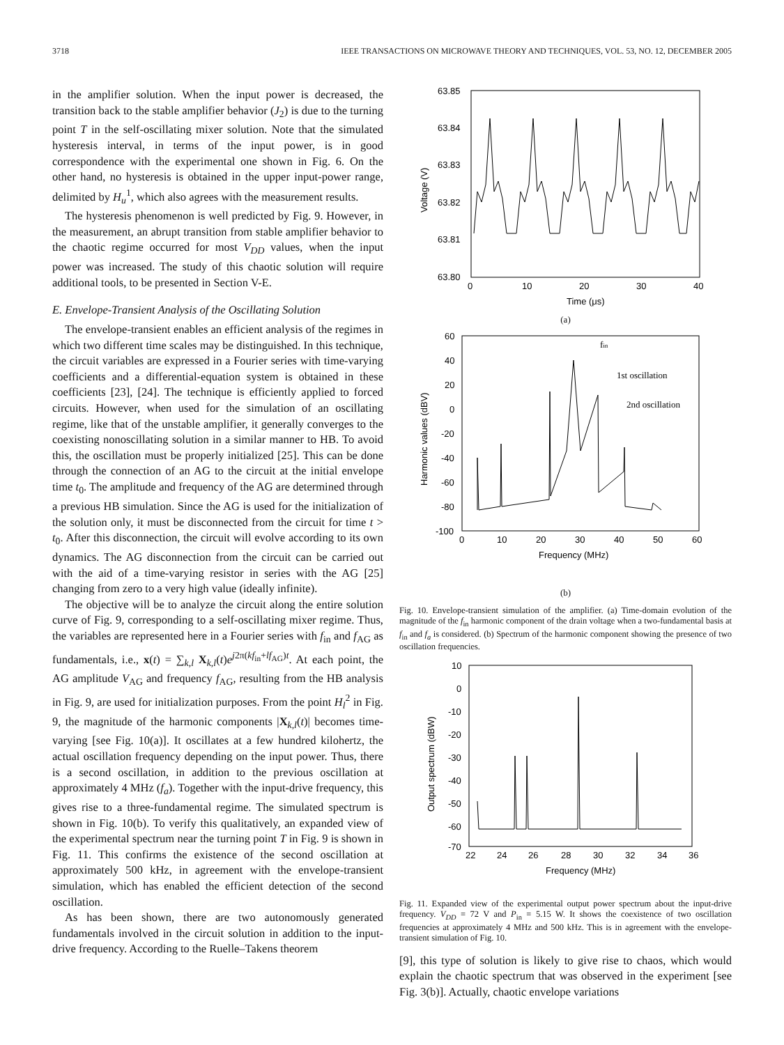3718 IEEE TRANSACTIONS ON MICROWAVE THEORY AND TECHNIQUES, VOL. 53, NO. 12, DECEMBER 2005
in the amplifier solution. When the input power is decreased, the transition back to the stable amplifier behavior (J<sub>2</sub>) is due to the turning point T in the self-oscillating mixer solution. Note that the simulated hysteresis interval, in terms of the input power, is in good correspondence with the experimental one shown in Fig. 6. On the other hand, no hysteresis is obtained in the upper input-power range, delimited by H<sub>u</sub><sup>1</sup>, which also agrees with the measurement results.
The hysteresis phenomenon is well predicted by Fig. 9. However, in the measurement, an abrupt transition from stable amplifier behavior to the chaotic regime occurred for most V<sub>DD</sub> values, when the input power was increased. The study of this chaotic solution will require additional tools, to be presented in Section V-E.
E. Envelope-Transient Analysis of the Oscillating Solution
The envelope-transient enables an efficient analysis of the regimes in which two different time scales may be distinguished. In this technique, the circuit variables are expressed in a Fourier series with time-varying coefficients and a differential-equation system is obtained in these coefficients [23], [24]. The technique is efficiently applied to forced circuits. However, when used for the simulation of an oscillating regime, like that of the unstable amplifier, it generally converges to the coexisting nonoscillating solution in a similar manner to HB. To avoid this, the oscillation must be properly initialized [25]. This can be done through the connection of an AG to the circuit at the initial envelope time t<sub>0</sub>. The amplitude and frequency of the AG are determined through a previous HB simulation. Since the AG is used for the initialization of the solution only, it must be disconnected from the circuit for time t > t<sub>0</sub>. After this disconnection, the circuit will evolve according to its own dynamics. The AG disconnection from the circuit can be carried out with the aid of a time-varying resistor in series with the AG [25] changing from zero to a very high value (ideally infinite).
The objective will be to analyze the circuit along the entire solution curve of Fig. 9, corresponding to a self-oscillating mixer regime. Thus, the variables are represented here in a Fourier series with f<sub>in</sub> and f<sub>AG</sub> as fundamentals, i.e., x(t) = ∑<sub>k,l</sub> X<sub>k,l</sub>(t)e<sup>j2π(kf<sub>in</sub>+lf<sub>AG</sub>)t</sup>. At each point, the AG amplitude V<sub>AG</sub> and frequency f<sub>AG</sub>, resulting from the HB analysis in Fig. 9, are used for initialization purposes. From the point H<sub>l</sub><sup>2</sup> in Fig. 9, the magnitude of the harmonic components |X<sub>k,l</sub>(t)| becomes time-varying [see Fig. 10(a)]. It oscillates at a few hundred kilohertz, the actual oscillation frequency depending on the input power. Thus, there is a second oscillation, in addition to the previous oscillation at approximately 4 MHz (f<sub>a</sub>). Together with the input-drive frequency, this gives rise to a three-fundamental regime. The simulated spectrum is shown in Fig. 10(b). To verify this qualitatively, an expanded view of the experimental spectrum near the turning point T in Fig. 9 is shown in Fig. 11. This confirms the existence of the second oscillation at approximately 500 kHz, in agreement with the envelope-transient simulation, which has enabled the efficient detection of the second oscillation.
As has been shown, there are two autonomously generated fundamentals involved in the circuit solution in addition to the input-drive frequency. According to the Ruelle–Takens theorem
63.85
63.84
63.83
63.82
63.81
63.80
0
10
20
30
40
Time (μs)
Voltage (V)
(a)
60
40
20
0
-20
-40
-60
-80
-100
0
10
20
30
40
50
60
Frequency (MHz)
Harmonic values (dBV)
fin
1st oscillation
2nd oscillation
(b)
Fig. 10. Envelope-transient simulation of the amplifier. (a) Time-domain evolution of the magnitude of the f<sub>in</sub> harmonic component of the drain voltage when a two-fundamental basis at f<sub>in</sub> and f<sub>a</sub> is considered. (b) Spectrum of the harmonic component showing the presence of two oscillation frequencies.
10
0
-10
-20
-30
-40
-50
-60
-70
22
24
26
28
30
32
34
36
Frequency (MHz)
Output spectrum (dBW)
Fig. 11. Expanded view of the experimental output power spectrum about the input-drive frequency. V<sub>DD</sub> = 72 V and P<sub>in</sub> = 5.15 W. It shows the coexistence of two oscillation frequencies at approximately 4 MHz and 500 kHz. This is in agreement with the envelope-transient simulation of Fig. 10.
[9], this type of solution is likely to give rise to chaos, which would explain the chaotic spectrum that was observed in the experiment [see Fig. 3(b)]. Actually, chaotic envelope variations